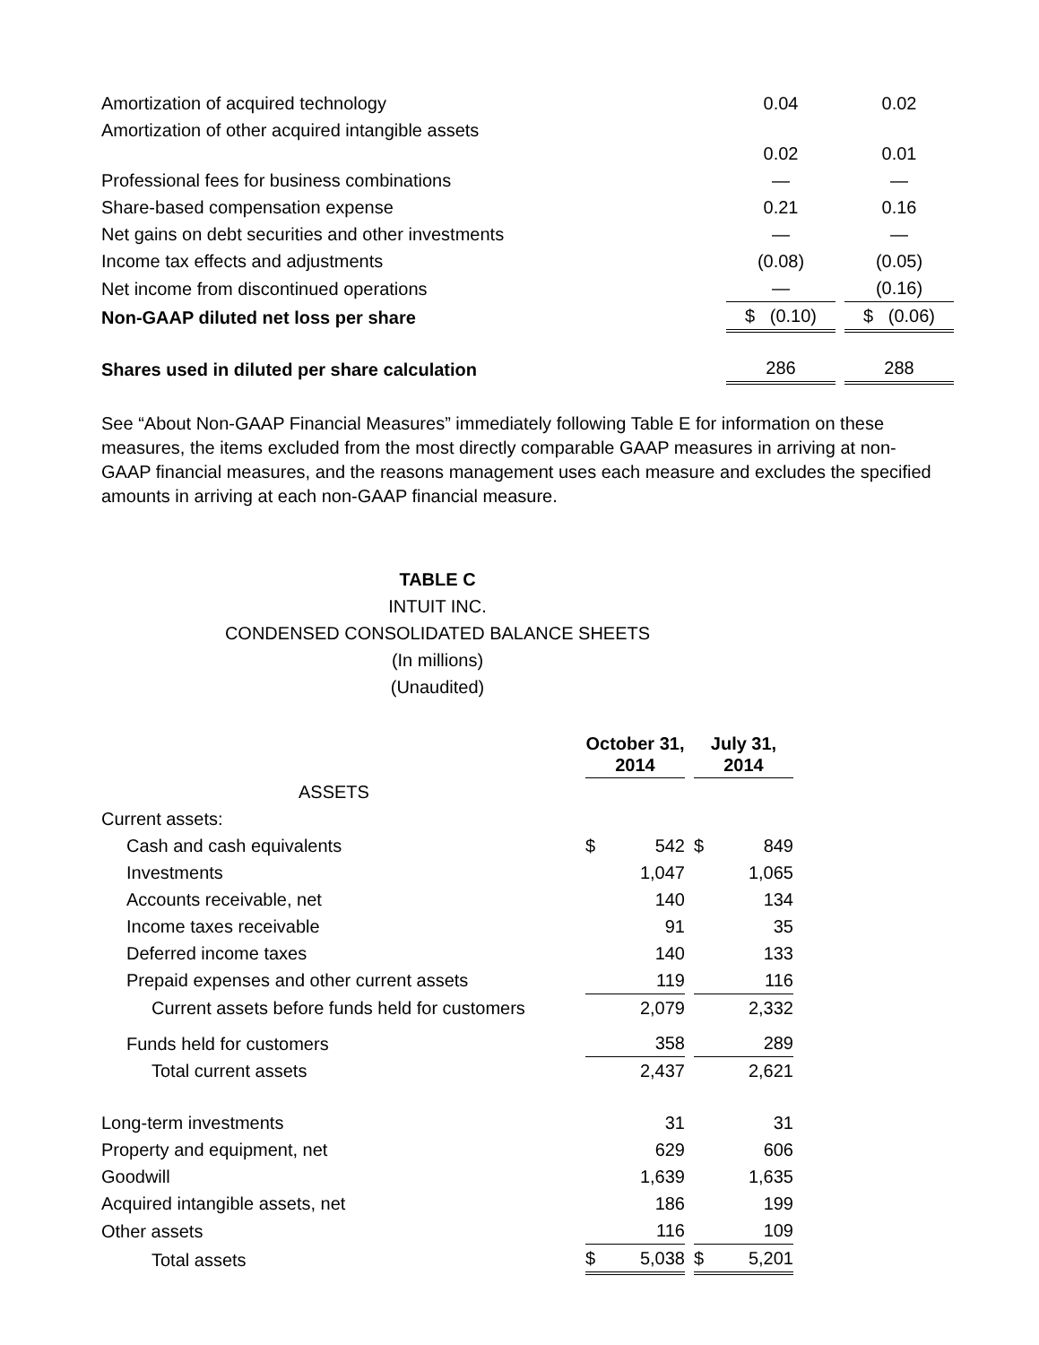| Amortization of acquired technology | | 0.04 | | 0.02 |
| Amortization of other acquired intangible assets | | 0.02 | | 0.01 |
| Professional fees for business combinations | | — | | — |
| Share-based compensation expense | | 0.21 | | 0.16 |
| Net gains on debt securities and other investments | | — | | — |
| Income tax effects and adjustments | | (0.08) | | (0.05) |
| Net income from discontinued operations | | — | | (0.16) |
| Non-GAAP diluted net loss per share | | $ (0.10) | | $ (0.06) |
| Shares used in diluted per share calculation | | 286 | | 288 |
See “About Non-GAAP Financial Measures” immediately following Table E for information on these measures, the items excluded from the most directly comparable GAAP measures in arriving at non-GAAP financial measures, and the reasons management uses each measure and excludes the specified amounts in arriving at each non-GAAP financial measure.
TABLE C
INTUIT INC.
CONDENSED CONSOLIDATED BALANCE SHEETS
(In millions)
(Unaudited)
| | October 31, 2014 | | | July 31, 2014 | |
| ASSETS | | | | | |
| Current assets: | | | | | |
| Cash and cash equivalents | $ | 542 | | $ | 849 |
| Investments | | 1,047 | | | 1,065 |
| Accounts receivable, net | | 140 | | | 134 |
| Income taxes receivable | | 91 | | | 35 |
| Deferred income taxes | | 140 | | | 133 |
| Prepaid expenses and other current assets | | 119 | | | 116 |
| Current assets before funds held for customers | | 2,079 | | | 2,332 |
| Funds held for customers | | 358 | | | 289 |
| Total current assets | | 2,437 | | | 2,621 |
| Long-term investments | | 31 | | | 31 |
| Property and equipment, net | | 629 | | | 606 |
| Goodwill | | 1,639 | | | 1,635 |
| Acquired intangible assets, net | | 186 | | | 199 |
| Other assets | | 116 | | | 109 |
| Total assets | $ | 5,038 | | $ | 5,201 |